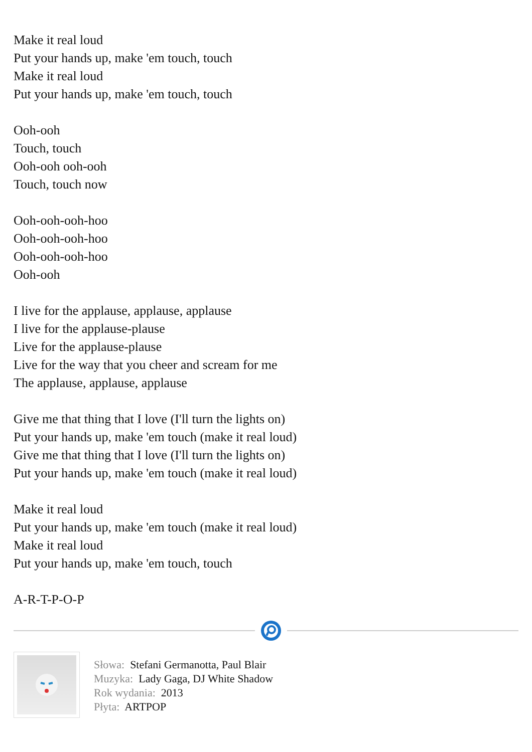Make it real loud
Put your hands up, make 'em touch, touch
Make it real loud
Put your hands up, make 'em touch, touch
Ooh-ooh
Touch, touch
Ooh-ooh ooh-ooh
Touch, touch now
Ooh-ooh-ooh-hoo
Ooh-ooh-ooh-hoo
Ooh-ooh-ooh-hoo
Ooh-ooh
I live for the applause, applause, applause
I live for the applause-plause
Live for the applause-plause
Live for the way that you cheer and scream for me
The applause, applause, applause
Give me that thing that I love (I'll turn the lights on)
Put your hands up, make 'em touch (make it real loud)
Give me that thing that I love (I'll turn the lights on)
Put your hands up, make 'em touch (make it real loud)
Make it real loud
Put your hands up, make 'em touch (make it real loud)
Make it real loud
Put your hands up, make 'em touch, touch
A-R-T-P-O-P
Słowa: Stefani Germanotta, Paul Blair
Muzyka: Lady Gaga, DJ White Shadow
Rok wydania: 2013
Płyta: ARTPOP